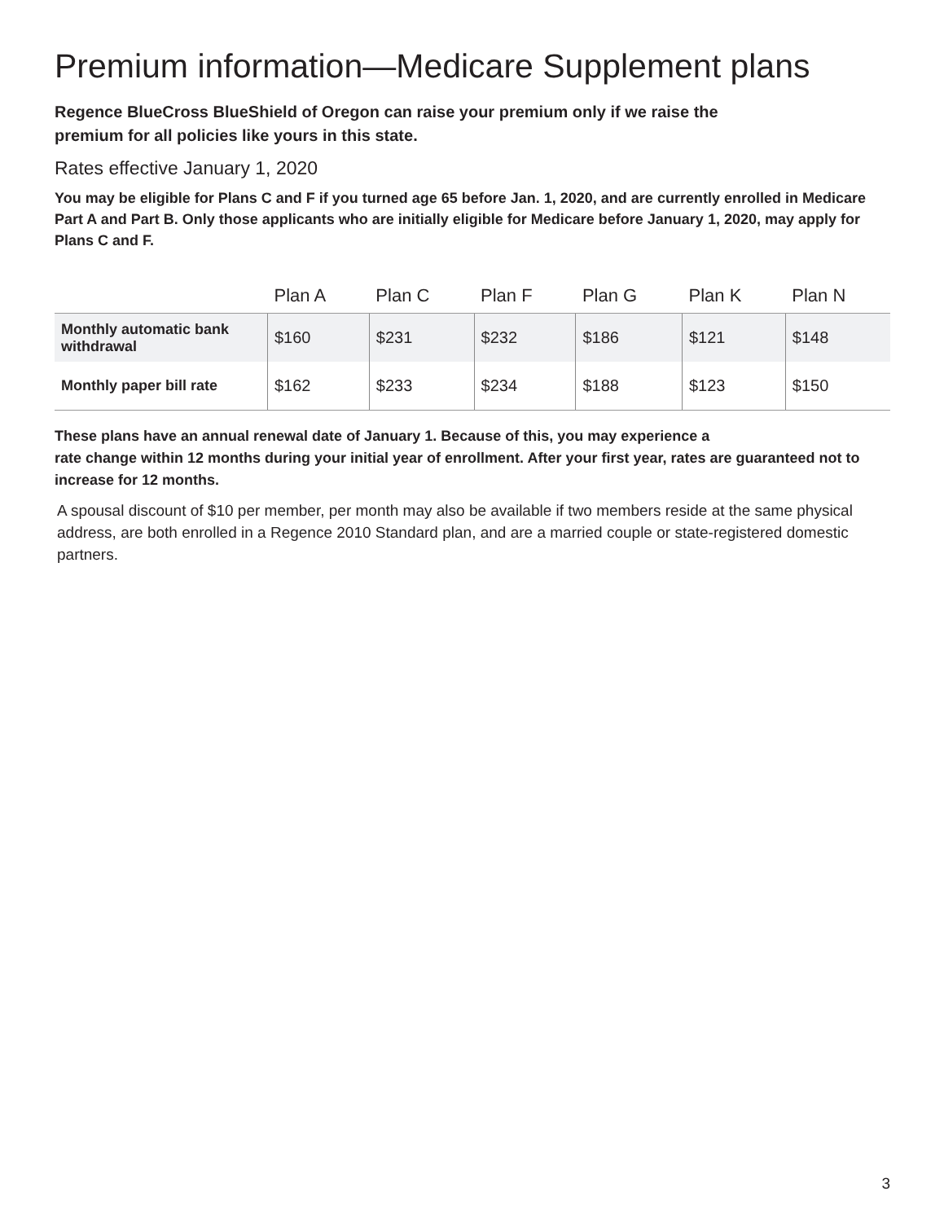Premium information—Medicare Supplement plans
Regence BlueCross BlueShield of Oregon can raise your premium only if we raise the
premium for all policies like yours in this state.
Rates effective January 1, 2020
You may be eligible for Plans C and F if you turned age 65 before Jan. 1, 2020, and are currently enrolled in Medicare Part A and Part B. Only those applicants who are initially eligible for Medicare before January 1, 2020, may apply for Plans C and F.
| | Plan A | Plan C | Plan F | Plan G | Plan K | Plan N |
| --- | --- | --- | --- | --- | --- | --- |
| Monthly automatic bank withdrawal | $160 | $231 | $232 | $186 | $121 | $148 |
| Monthly paper bill rate | $162 | $233 | $234 | $188 | $123 | $150 |
These plans have an annual renewal date of January 1. Because of this, you may experience a
rate change within 12 months during your initial year of enrollment. After your first year, rates are guaranteed not to increase for 12 months.
A spousal discount of $10 per member, per month may also be available if two members reside at the same physical address, are both enrolled in a Regence 2010 Standard plan, and are a married couple or state-registered domestic partners.
3